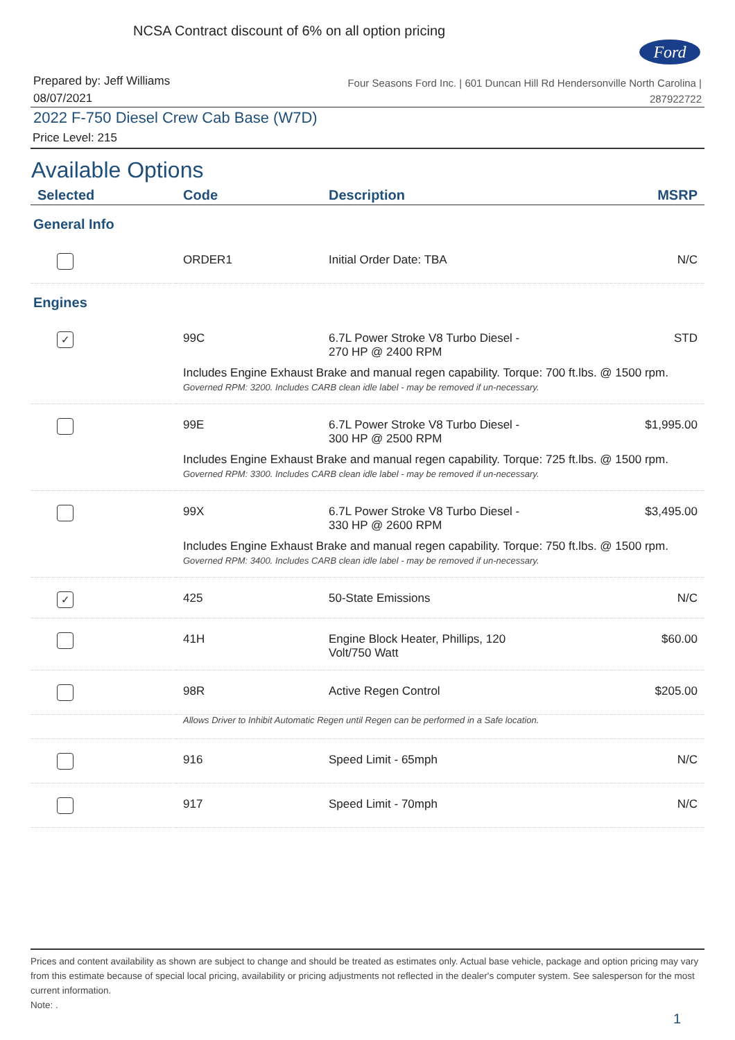NCSA Contract discount of 6% on all option pricing
Ford
Prepared by: Jeff Williams
08/07/2021
Four Seasons Ford Inc. | 601 Duncan Hill Rd Hendersonville North Carolina |
287922722
2022 F-750 Diesel Crew Cab Base (W7D)
Price Level: 215
Available Options
| Selected | Code | Description | MSRP |
| --- | --- | --- | --- |
| General Info | | | |
| | ORDER1 | Initial Order Date: TBA | N/C |
| Engines | | | |
| ✓ | 99C | 6.7L Power Stroke V8 Turbo Diesel - 270 HP @ 2400 RPM | STD |
| | Includes Engine Exhaust Brake and manual regen capability. Torque: 700 ft.lbs. @ 1500 rpm. Governed RPM: 3200. Includes CARB clean idle label - may be removed if un-necessary. | | |
| | 99E | 6.7L Power Stroke V8 Turbo Diesel - 300 HP @ 2500 RPM | $1,995.00 |
| | Includes Engine Exhaust Brake and manual regen capability. Torque: 725 ft.lbs. @ 1500 rpm. Governed RPM: 3300. Includes CARB clean idle label - may be removed if un-necessary. | | |
| | 99X | 6.7L Power Stroke V8 Turbo Diesel - 330 HP @ 2600 RPM | $3,495.00 |
| | Includes Engine Exhaust Brake and manual regen capability. Torque: 750 ft.lbs. @ 1500 rpm. Governed RPM: 3400. Includes CARB clean idle label - may be removed if un-necessary. | | |
| ✓ | 425 | 50-State Emissions | N/C |
| | 41H | Engine Block Heater, Phillips, 120 Volt/750 Watt | $60.00 |
| | 98R | Active Regen Control | $205.00 |
| | Allows Driver to Inhibit Automatic Regen until Regen can be performed in a Safe location. | | |
| | 916 | Speed Limit - 65mph | N/C |
| | 917 | Speed Limit - 70mph | N/C |
Prices and content availability as shown are subject to change and should be treated as estimates only. Actual base vehicle, package and option pricing may vary from this estimate because of special local pricing, availability or pricing adjustments not reflected in the dealer's computer system. See salesperson for the most current information.
Note: .
1